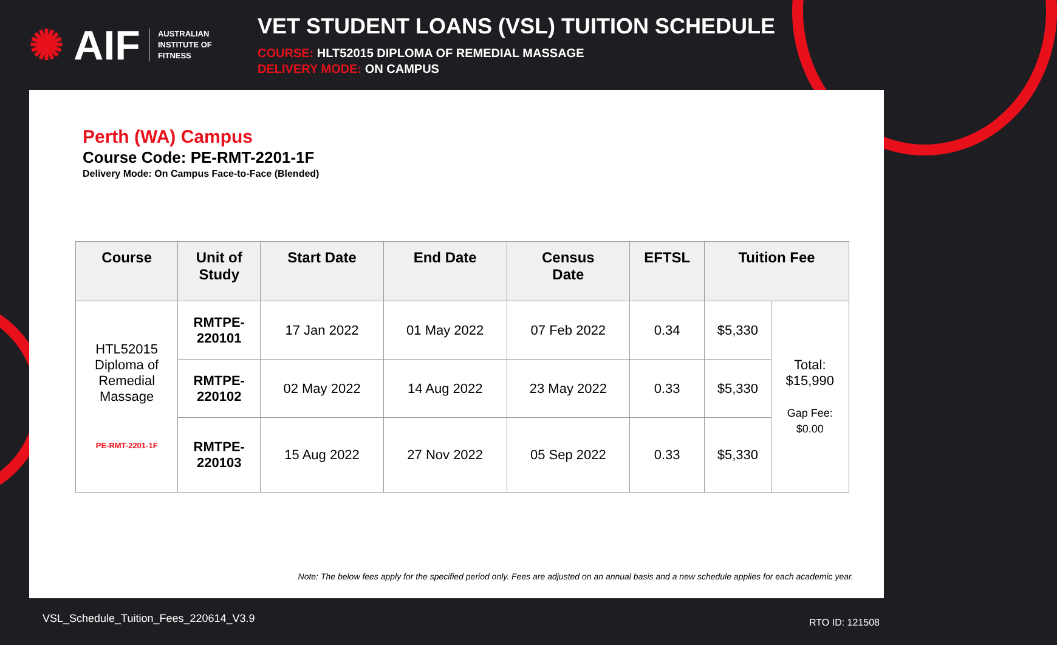✺ AIF AUSTRALIAN
INSTITUTE OF
FITNESS
VET STUDENT LOANS (VSL) TUITION SCHEDULE
COURSE: HLT52015 DIPLOMA OF REMEDIAL MASSAGE
DELIVERY MODE: ON CAMPUS
Perth (WA) Campus
Course Code: PE-RMT-2201-1F
Delivery Mode: On Campus Face-to-Face (Blended)
| Course | Unit of Study | Start Date | End Date | Census Date | EFTSL | Tuition Fee | |
| --- | --- | --- | --- | --- | --- | --- | --- |
| HTL52015 Diploma of Remedial Massage PE-RMT-2201-1F | RMTPE- 220101 | 17 Jan 2022 | 01 May 2022 | 07 Feb 2022 | 0.34 | $5,330 | Total: $15,990 Gap Fee: $0.00 |
| | RMTPE- 220102 | 02 May 2022 | 14 Aug 2022 | 23 May 2022 | 0.33 | $5,330 | |
| | RMTPE- 220103 | 15 Aug 2022 | 27 Nov 2022 | 05 Sep 2022 | 0.33 | $5,330 | |
Note: The below fees apply for the specified period only. Fees are adjusted on an annual basis and a new schedule applies for each academic year.
VSL_Schedule_Tuition_Fees_220614_V3.9
RTO ID: 121508